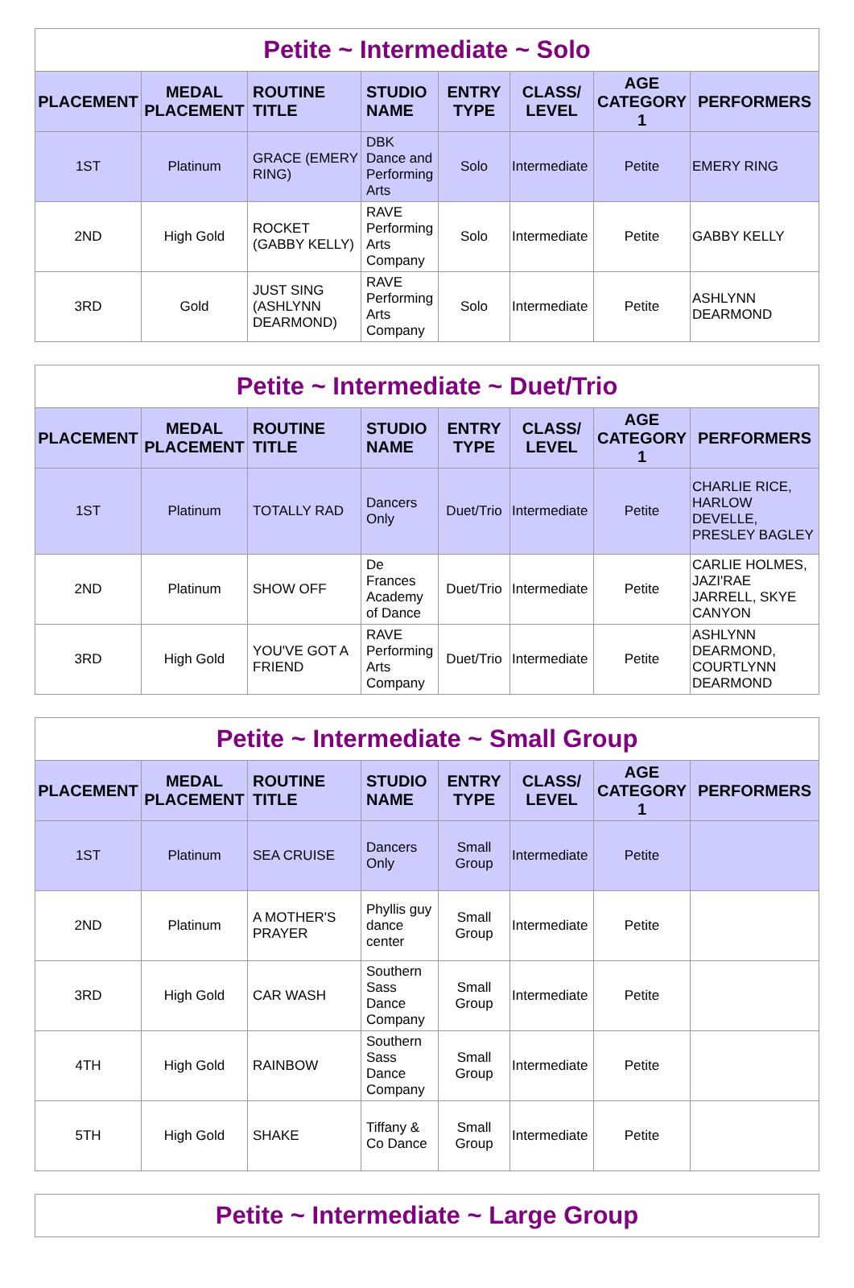| Petite ~ Intermediate ~ Solo | | | | | | | |
| PLACEMENT | MEDAL PLACEMENT | ROUTINE TITLE | STUDIO NAME | ENTRY TYPE | CLASS/ LEVEL | AGE CATEGORY 1 | PERFORMERS |
| 1ST | Platinum | GRACE (EMERY RING) | DBK Dance and Performing Arts | Solo | Intermediate | Petite | EMERY RING |
| 2ND | High Gold | ROCKET (GABBY KELLY) | RAVE Performing Arts Company | Solo | Intermediate | Petite | GABBY KELLY |
| 3RD | Gold | JUST SING (ASHLYNN DEARMOND) | RAVE Performing Arts Company | Solo | Intermediate | Petite | ASHLYNN DEARMOND |
| Petite ~ Intermediate ~ Duet/Trio | | | | | | | |
| PLACEMENT | MEDAL PLACEMENT | ROUTINE TITLE | STUDIO NAME | ENTRY TYPE | CLASS/ LEVEL | AGE CATEGORY 1 | PERFORMERS |
| 1ST | Platinum | TOTALLY RAD | Dancers Only | Duet/Trio | Intermediate | Petite | CHARLIE RICE, HARLOW DEVELLE, PRESLEY BAGLEY |
| 2ND | Platinum | SHOW OFF | De Frances Academy of Dance | Duet/Trio | Intermediate | Petite | CARLIE HOLMES, JAZI'RAE JARRELL, SKYE CANYON |
| 3RD | High Gold | YOU'VE GOT A FRIEND | RAVE Performing Arts Company | Duet/Trio | Intermediate | Petite | ASHLYNN DEARMOND, COURTLYNN DEARMOND |
| Petite ~ Intermediate ~ Small Group | | | | | | | |
| PLACEMENT | MEDAL PLACEMENT | ROUTINE TITLE | STUDIO NAME | ENTRY TYPE | CLASS/ LEVEL | AGE CATEGORY 1 | PERFORMERS |
| 1ST | Platinum | SEA CRUISE | Dancers Only | Small Group | Intermediate | Petite | |
| 2ND | Platinum | A MOTHER'S PRAYER | Phyllis guy dance center | Small Group | Intermediate | Petite | |
| 3RD | High Gold | CAR WASH | Southern Sass Dance Company | Small Group | Intermediate | Petite | |
| 4TH | High Gold | RAINBOW | Southern Sass Dance Company | Small Group | Intermediate | Petite | |
| 5TH | High Gold | SHAKE | Tiffany & Co Dance | Small Group | Intermediate | Petite | |
| Petite ~ Intermediate ~ Large Group |